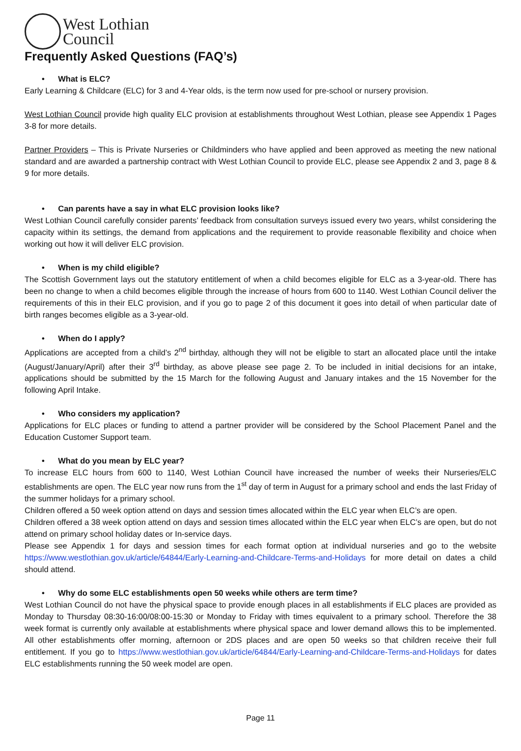West Lothian
Council
Frequently Asked Questions (FAQ’s)
• What is ELC?
Early Learning & Childcare (ELC) for 3 and 4-Year olds, is the term now used for pre-school or nursery provision.
West Lothian Council provide high quality ELC provision at establishments throughout West Lothian, please see Appendix 1 Pages 3-8 for more details.
Partner Providers – This is Private Nurseries or Childminders who have applied and been approved as meeting the new national standard and are awarded a partnership contract with West Lothian Council to provide ELC, please see Appendix 2 and 3, page 8 & 9 for more details.
• Can parents have a say in what ELC provision looks like?
West Lothian Council carefully consider parents’ feedback from consultation surveys issued every two years, whilst considering the capacity within its settings, the demand from applications and the requirement to provide reasonable flexibility and choice when working out how it will deliver ELC provision.
• When is my child eligible?
The Scottish Government lays out the statutory entitlement of when a child becomes eligible for ELC as a 3-year-old. There has been no change to when a child becomes eligible through the increase of hours from 600 to 1140. West Lothian Council deliver the requirements of this in their ELC provision, and if you go to page 2 of this document it goes into detail of when particular date of birth ranges becomes eligible as a 3-year-old.
• When do I apply?
Applications are accepted from a child’s 2<sup>nd</sup> birthday, although they will not be eligible to start an allocated place until the intake (August/January/April) after their 3<sup>rd</sup> birthday, as above please see page 2. To be included in initial decisions for an intake, applications should be submitted by the 15 March for the following August and January intakes and the 15 November for the following April Intake.
• Who considers my application?
Applications for ELC places or funding to attend a partner provider will be considered by the School Placement Panel and the Education Customer Support team.
• What do you mean by ELC year?
To increase ELC hours from 600 to 1140, West Lothian Council have increased the number of weeks their Nurseries/ELC establishments are open. The ELC year now runs from the 1<sup>st</sup> day of term in August for a primary school and ends the last Friday of the summer holidays for a primary school.
Children offered a 50 week option attend on days and session times allocated within the ELC year when ELC’s are open.
Children offered a 38 week option attend on days and session times allocated within the ELC year when ELC’s are open, but do not attend on primary school holiday dates or In-service days.
Please see Appendix 1 for days and session times for each format option at individual nurseries and go to the website https://www.westlothian.gov.uk/article/64844/Early-Learning-and-Childcare-Terms-and-Holidays for more detail on dates a child should attend.
• Why do some ELC establishments open 50 weeks while others are term time?
West Lothian Council do not have the physical space to provide enough places in all establishments if ELC places are provided as Monday to Thursday 08:30-16:00/08:00-15:30 or Monday to Friday with times equivalent to a primary school. Therefore the 38 week format is currently only available at establishments where physical space and lower demand allows this to be implemented. All other establishments offer morning, afternoon or 2DS places and are open 50 weeks so that children receive their full entitlement. If you go to https://www.westlothian.gov.uk/article/64844/Early-Learning-and-Childcare-Terms-and-Holidays for dates ELC establishments running the 50 week model are open.
Page 11